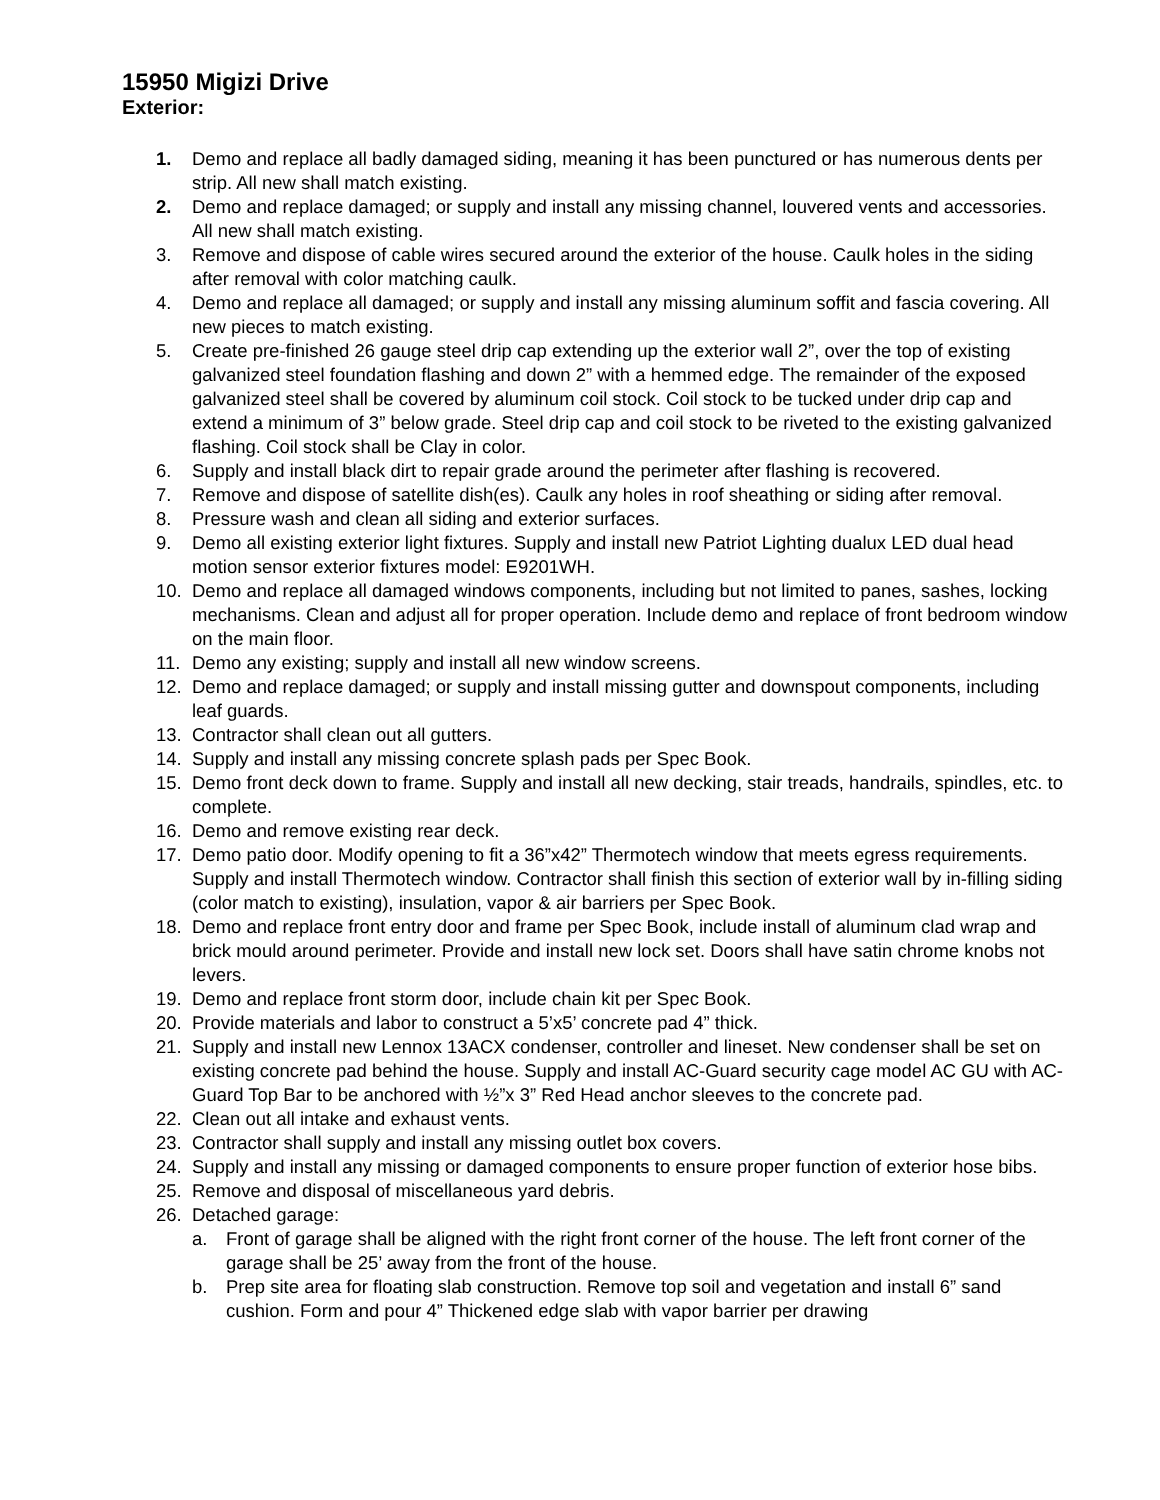15950 Migizi Drive
Exterior:
1. Demo and replace all badly damaged siding, meaning it has been punctured or has numerous dents per strip. All new shall match existing.
2. Demo and replace damaged; or supply and install any missing channel, louvered vents and accessories. All new shall match existing.
3. Remove and dispose of cable wires secured around the exterior of the house. Caulk holes in the siding after removal with color matching caulk.
4. Demo and replace all damaged; or supply and install any missing aluminum soffit and fascia covering. All new pieces to match existing.
5. Create pre-finished 26 gauge steel drip cap extending up the exterior wall 2”, over the top of existing galvanized steel foundation flashing and down 2” with a hemmed edge. The remainder of the exposed galvanized steel shall be covered by aluminum coil stock. Coil stock to be tucked under drip cap and extend a minimum of 3” below grade. Steel drip cap and coil stock to be riveted to the existing galvanized flashing. Coil stock shall be Clay in color.
6. Supply and install black dirt to repair grade around the perimeter after flashing is recovered.
7. Remove and dispose of satellite dish(es). Caulk any holes in roof sheathing or siding after removal.
8. Pressure wash and clean all siding and exterior surfaces.
9. Demo all existing exterior light fixtures. Supply and install new Patriot Lighting dualux LED dual head motion sensor exterior fixtures model: E9201WH.
10. Demo and replace all damaged windows components, including but not limited to panes, sashes, locking mechanisms. Clean and adjust all for proper operation. Include demo and replace of front bedroom window on the main floor.
11. Demo any existing; supply and install all new window screens.
12. Demo and replace damaged; or supply and install missing gutter and downspout components, including leaf guards.
13. Contractor shall clean out all gutters.
14. Supply and install any missing concrete splash pads per Spec Book.
15. Demo front deck down to frame. Supply and install all new decking, stair treads, handrails, spindles, etc. to complete.
16. Demo and remove existing rear deck.
17. Demo patio door. Modify opening to fit a 36”x42” Thermotech window that meets egress requirements. Supply and install Thermotech window. Contractor shall finish this section of exterior wall by in-filling siding (color match to existing), insulation, vapor & air barriers per Spec Book.
18. Demo and replace front entry door and frame per Spec Book, include install of aluminum clad wrap and brick mould around perimeter. Provide and install new lock set. Doors shall have satin chrome knobs not levers.
19. Demo and replace front storm door, include chain kit per Spec Book.
20. Provide materials and labor to construct a 5’x5’ concrete pad 4” thick.
21. Supply and install new Lennox 13ACX condenser, controller and lineset. New condenser shall be set on existing concrete pad behind the house. Supply and install AC-Guard security cage model AC GU with AC-Guard Top Bar to be anchored with ½”x 3” Red Head anchor sleeves to the concrete pad.
22. Clean out all intake and exhaust vents.
23. Contractor shall supply and install any missing outlet box covers.
24. Supply and install any missing or damaged components to ensure proper function of exterior hose bibs.
25. Remove and disposal of miscellaneous yard debris.
26. Detached garage:
a. Front of garage shall be aligned with the right front corner of the house. The left front corner of the garage shall be 25’ away from the front of the house.
b. Prep site area for floating slab construction. Remove top soil and vegetation and install 6” sand cushion. Form and pour 4” Thickened edge slab with vapor barrier per drawing